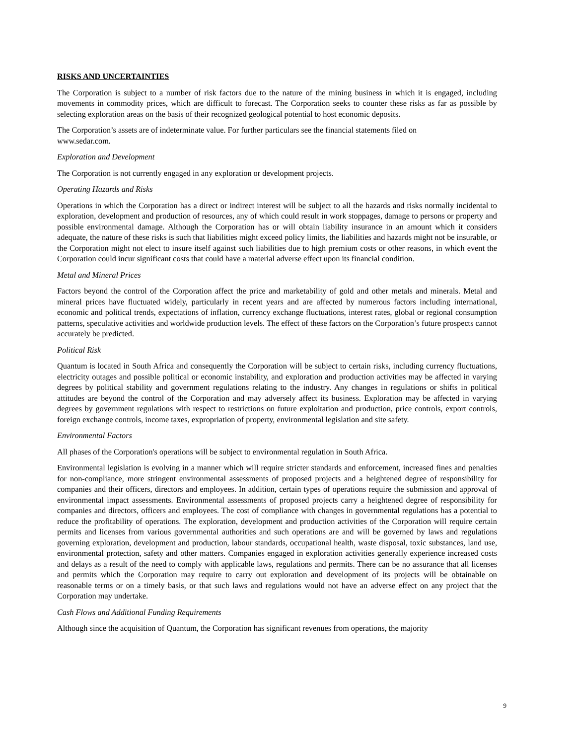RISKS AND UNCERTAINTIES
The Corporation is subject to a number of risk factors due to the nature of the mining business in which it is engaged, including movements in commodity prices, which are difficult to forecast. The Corporation seeks to counter these risks as far as possible by selecting exploration areas on the basis of their recognized geological potential to host economic deposits.
The Corporation’s assets are of indeterminate value. For further particulars see the financial statements filed on
www.sedar.com.
Exploration and Development
The Corporation is not currently engaged in any exploration or development projects.
Operating Hazards and Risks
Operations in which the Corporation has a direct or indirect interest will be subject to all the hazards and risks normally incidental to exploration, development and production of resources, any of which could result in work stoppages, damage to persons or property and possible environmental damage. Although the Corporation has or will obtain liability insurance in an amount which it considers adequate, the nature of these risks is such that liabilities might exceed policy limits, the liabilities and hazards might not be insurable, or the Corporation might not elect to insure itself against such liabilities due to high premium costs or other reasons, in which event the Corporation could incur significant costs that could have a material adverse effect upon its financial condition.
Metal and Mineral Prices
Factors beyond the control of the Corporation affect the price and marketability of gold and other metals and minerals. Metal and mineral prices have fluctuated widely, particularly in recent years and are affected by numerous factors including international, economic and political trends, expectations of inflation, currency exchange fluctuations, interest rates, global or regional consumption patterns, speculative activities and worldwide production levels. The effect of these factors on the Corporation’s future prospects cannot accurately be predicted.
Political Risk
Quantum is located in South Africa and consequently the Corporation will be subject to certain risks, including currency fluctuations, electricity outages and possible political or economic instability, and exploration and production activities may be affected in varying degrees by political stability and government regulations relating to the industry. Any changes in regulations or shifts in political attitudes are beyond the control of the Corporation and may adversely affect its business. Exploration may be affected in varying degrees by government regulations with respect to restrictions on future exploitation and production, price controls, export controls, foreign exchange controls, income taxes, expropriation of property, environmental legislation and site safety.
Environmental Factors
All phases of the Corporation's operations will be subject to environmental regulation in South Africa.
Environmental legislation is evolving in a manner which will require stricter standards and enforcement, increased fines and penalties for non-compliance, more stringent environmental assessments of proposed projects and a heightened degree of responsibility for companies and their officers, directors and employees. In addition, certain types of operations require the submission and approval of environmental impact assessments. Environmental assessments of proposed projects carry a heightened degree of responsibility for companies and directors, officers and employees. The cost of compliance with changes in governmental regulations has a potential to reduce the profitability of operations. The exploration, development and production activities of the Corporation will require certain permits and licenses from various governmental authorities and such operations are and will be governed by laws and regulations governing exploration, development and production, labour standards, occupational health, waste disposal, toxic substances, land use, environmental protection, safety and other matters. Companies engaged in exploration activities generally experience increased costs and delays as a result of the need to comply with applicable laws, regulations and permits. There can be no assurance that all licenses and permits which the Corporation may require to carry out exploration and development of its projects will be obtainable on reasonable terms or on a timely basis, or that such laws and regulations would not have an adverse effect on any project that the Corporation may undertake.
Cash Flows and Additional Funding Requirements
Although since the acquisition of Quantum, the Corporation has significant revenues from operations, the majority
9